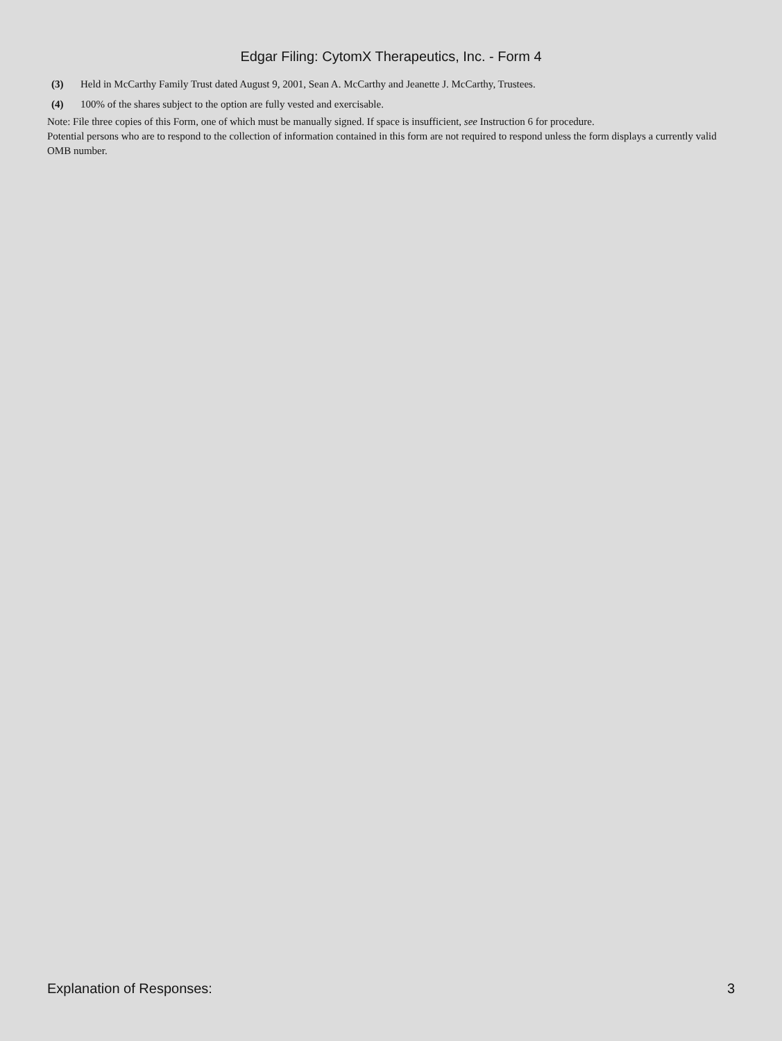Edgar Filing: CytomX Therapeutics, Inc. - Form 4
| (3) | Held in McCarthy Family Trust dated August 9, 2001, Sean A. McCarthy and Jeanette J. McCarthy, Trustees. |
| (4) | 100% of the shares subject to the option are fully vested and exercisable. |
Note: File three copies of this Form, one of which must be manually signed. If space is insufficient, see Instruction 6 for procedure.
Potential persons who are to respond to the collection of information contained in this form are not required to respond unless the form displays a currently valid OMB number.
Explanation of Responses: 3